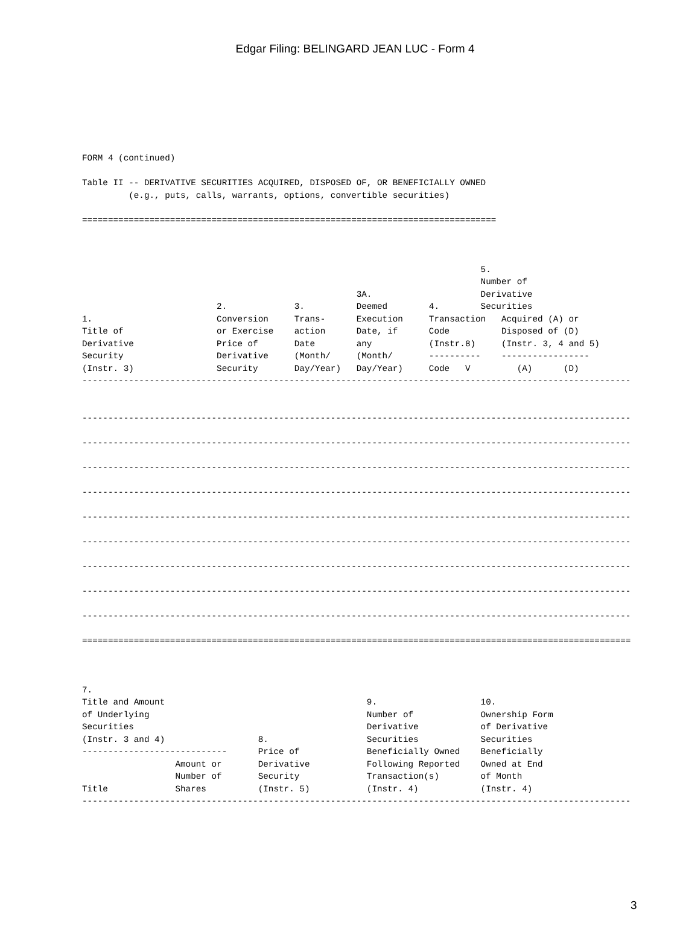Edgar Filing: BELINGARD JEAN LUC - Form 4
FORM 4 (continued)

Table II -- DERIVATIVE SECURITIES ACQUIRED, DISPOSED OF, OR BENEFICIALLY OWNED
         (e.g., puts, calls, warrants, options, convertible securities)

================================================================================



                                                                             5.
                                                                             Number of
                                                     3A.                     Derivative
                          2.             3.          Deemed        4.        Securities
1.                        Conversion     Trans-      Execution     Transaction   Acquired (A) or
Title of                  or Exercise    action      Date, if      Code          Disposed of (D)
Derivative                Price of       Date        any           (Instr.8)     (Instr. 3, 4 and 5)
Security                  Derivative     (Month/     (Month/       ----------    -----------------
(Instr. 3)                Security       Day/Year)   Day/Year)     Code   V         (A)      (D)
----------------------------------------------------------------------------------------------------------


----------------------------------------------------------------------------------------------------------

----------------------------------------------------------------------------------------------------------

----------------------------------------------------------------------------------------------------------

----------------------------------------------------------------------------------------------------------

----------------------------------------------------------------------------------------------------------

----------------------------------------------------------------------------------------------------------

----------------------------------------------------------------------------------------------------------

----------------------------------------------------------------------------------------------------------

----------------------------------------------------------------------------------------------------------

==========================================================================================================



7.
Title and Amount                                       9.                    10.
of Underlying                                          Number of             Ownership Form
Securities                                             Derivative            of Derivative
(Instr. 3 and 4)                  8.                   Securities            Securities
----------------------------      Price of             Beneficially Owned    Beneficially
                  Amount or       Derivative           Following Reported    Owned at End
                  Number of       Security             Transaction(s)        of Month
Title             Shares          (Instr. 5)           (Instr. 4)            (Instr. 4)
----------------------------------------------------------------------------------------------------------
3